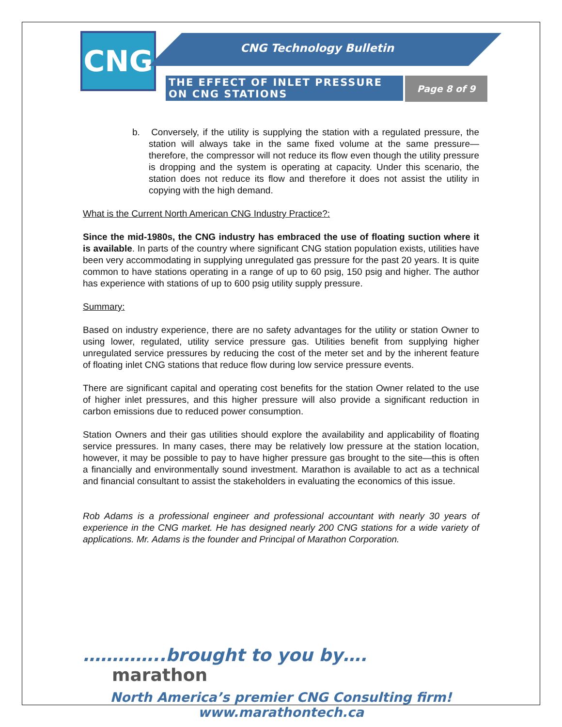CNG CNG Technology Bulletin
THE EFFECT OF INLET PRESSURE ON CNG STATIONS
Page 8 of 9
b. Conversely, if the utility is supplying the station with a regulated pressure, the station will always take in the same fixed volume at the same pressure—therefore, the compressor will not reduce its flow even though the utility pressure is dropping and the system is operating at capacity. Under this scenario, the station does not reduce its flow and therefore it does not assist the utility in copying with the high demand.
What is the Current North American CNG Industry Practice?:
Since the mid-1980s, the CNG industry has embraced the use of floating suction where it is available. In parts of the country where significant CNG station population exists, utilities have been very accommodating in supplying unregulated gas pressure for the past 20 years. It is quite common to have stations operating in a range of up to 60 psig, 150 psig and higher. The author has experience with stations of up to 600 psig utility supply pressure.
Summary:
Based on industry experience, there are no safety advantages for the utility or station Owner to using lower, regulated, utility service pressure gas. Utilities benefit from supplying higher unregulated service pressures by reducing the cost of the meter set and by the inherent feature of floating inlet CNG stations that reduce flow during low service pressure events.
There are significant capital and operating cost benefits for the station Owner related to the use of higher inlet pressures, and this higher pressure will also provide a significant reduction in carbon emissions due to reduced power consumption.
Station Owners and their gas utilities should explore the availability and applicability of floating service pressures. In many cases, there may be relatively low pressure at the station location, however, it may be possible to pay to have higher pressure gas brought to the site—this is often a financially and environmentally sound investment. Marathon is available to act as a technical and financial consultant to assist the stakeholders in evaluating the economics of this issue.
Rob Adams is a professional engineer and professional accountant with nearly 30 years of experience in the CNG market. He has designed nearly 200 CNG stations for a wide variety of applications. Mr. Adams is the founder and Principal of Marathon Corporation.
…………..brought to you by…. marathon
North America’s premier CNG Consulting firm!
www.marathontech.ca